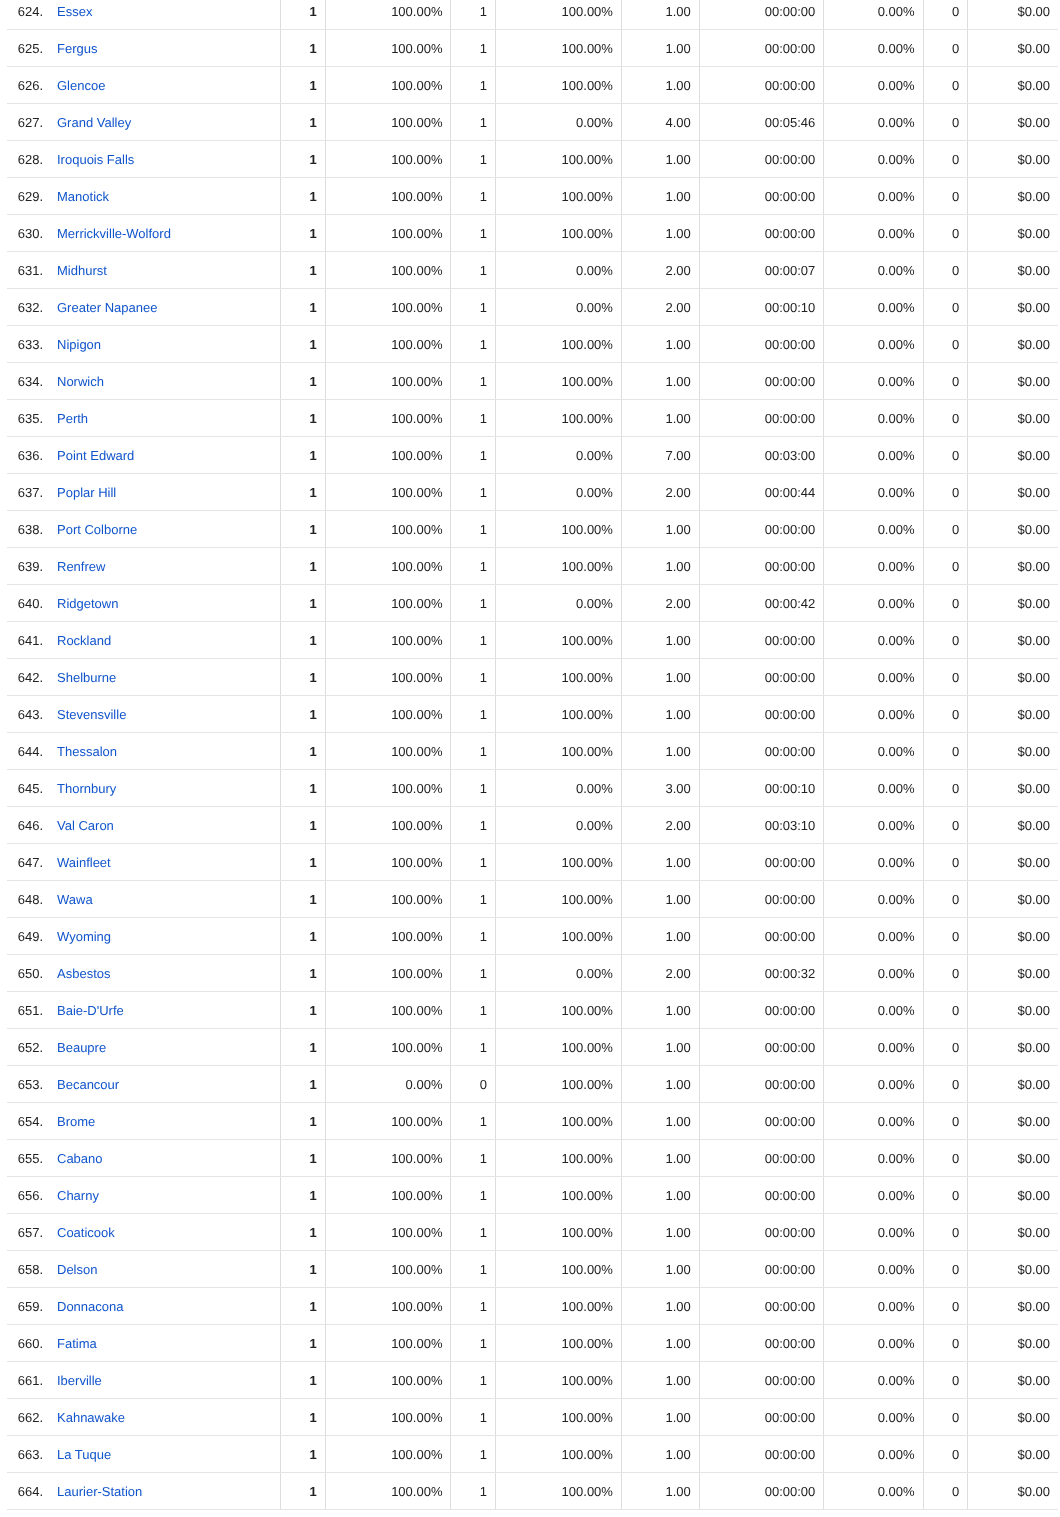| 624. | Essex | 1 | 100.00% | 1 | 100.00% | 1.00 | 00:00:00 | 0.00% | 0 | $0.00 |
| 625. | Fergus | 1 | 100.00% | 1 | 100.00% | 1.00 | 00:00:00 | 0.00% | 0 | $0.00 |
| 626. | Glencoe | 1 | 100.00% | 1 | 100.00% | 1.00 | 00:00:00 | 0.00% | 0 | $0.00 |
| 627. | Grand Valley | 1 | 100.00% | 1 | 0.00% | 4.00 | 00:05:46 | 0.00% | 0 | $0.00 |
| 628. | Iroquois Falls | 1 | 100.00% | 1 | 100.00% | 1.00 | 00:00:00 | 0.00% | 0 | $0.00 |
| 629. | Manotick | 1 | 100.00% | 1 | 100.00% | 1.00 | 00:00:00 | 0.00% | 0 | $0.00 |
| 630. | Merrickville-Wolford | 1 | 100.00% | 1 | 100.00% | 1.00 | 00:00:00 | 0.00% | 0 | $0.00 |
| 631. | Midhurst | 1 | 100.00% | 1 | 0.00% | 2.00 | 00:00:07 | 0.00% | 0 | $0.00 |
| 632. | Greater Napanee | 1 | 100.00% | 1 | 0.00% | 2.00 | 00:00:10 | 0.00% | 0 | $0.00 |
| 633. | Nipigon | 1 | 100.00% | 1 | 100.00% | 1.00 | 00:00:00 | 0.00% | 0 | $0.00 |
| 634. | Norwich | 1 | 100.00% | 1 | 100.00% | 1.00 | 00:00:00 | 0.00% | 0 | $0.00 |
| 635. | Perth | 1 | 100.00% | 1 | 100.00% | 1.00 | 00:00:00 | 0.00% | 0 | $0.00 |
| 636. | Point Edward | 1 | 100.00% | 1 | 0.00% | 7.00 | 00:03:00 | 0.00% | 0 | $0.00 |
| 637. | Poplar Hill | 1 | 100.00% | 1 | 0.00% | 2.00 | 00:00:44 | 0.00% | 0 | $0.00 |
| 638. | Port Colborne | 1 | 100.00% | 1 | 100.00% | 1.00 | 00:00:00 | 0.00% | 0 | $0.00 |
| 639. | Renfrew | 1 | 100.00% | 1 | 100.00% | 1.00 | 00:00:00 | 0.00% | 0 | $0.00 |
| 640. | Ridgetown | 1 | 100.00% | 1 | 0.00% | 2.00 | 00:00:42 | 0.00% | 0 | $0.00 |
| 641. | Rockland | 1 | 100.00% | 1 | 100.00% | 1.00 | 00:00:00 | 0.00% | 0 | $0.00 |
| 642. | Shelburne | 1 | 100.00% | 1 | 100.00% | 1.00 | 00:00:00 | 0.00% | 0 | $0.00 |
| 643. | Stevensville | 1 | 100.00% | 1 | 100.00% | 1.00 | 00:00:00 | 0.00% | 0 | $0.00 |
| 644. | Thessalon | 1 | 100.00% | 1 | 100.00% | 1.00 | 00:00:00 | 0.00% | 0 | $0.00 |
| 645. | Thornbury | 1 | 100.00% | 1 | 0.00% | 3.00 | 00:00:10 | 0.00% | 0 | $0.00 |
| 646. | Val Caron | 1 | 100.00% | 1 | 0.00% | 2.00 | 00:03:10 | 0.00% | 0 | $0.00 |
| 647. | Wainfleet | 1 | 100.00% | 1 | 100.00% | 1.00 | 00:00:00 | 0.00% | 0 | $0.00 |
| 648. | Wawa | 1 | 100.00% | 1 | 100.00% | 1.00 | 00:00:00 | 0.00% | 0 | $0.00 |
| 649. | Wyoming | 1 | 100.00% | 1 | 100.00% | 1.00 | 00:00:00 | 0.00% | 0 | $0.00 |
| 650. | Asbestos | 1 | 100.00% | 1 | 0.00% | 2.00 | 00:00:32 | 0.00% | 0 | $0.00 |
| 651. | Baie-D'Urfe | 1 | 100.00% | 1 | 100.00% | 1.00 | 00:00:00 | 0.00% | 0 | $0.00 |
| 652. | Beaupre | 1 | 100.00% | 1 | 100.00% | 1.00 | 00:00:00 | 0.00% | 0 | $0.00 |
| 653. | Becancour | 1 | 0.00% | 0 | 100.00% | 1.00 | 00:00:00 | 0.00% | 0 | $0.00 |
| 654. | Brome | 1 | 100.00% | 1 | 100.00% | 1.00 | 00:00:00 | 0.00% | 0 | $0.00 |
| 655. | Cabano | 1 | 100.00% | 1 | 100.00% | 1.00 | 00:00:00 | 0.00% | 0 | $0.00 |
| 656. | Charny | 1 | 100.00% | 1 | 100.00% | 1.00 | 00:00:00 | 0.00% | 0 | $0.00 |
| 657. | Coaticook | 1 | 100.00% | 1 | 100.00% | 1.00 | 00:00:00 | 0.00% | 0 | $0.00 |
| 658. | Delson | 1 | 100.00% | 1 | 100.00% | 1.00 | 00:00:00 | 0.00% | 0 | $0.00 |
| 659. | Donnacona | 1 | 100.00% | 1 | 100.00% | 1.00 | 00:00:00 | 0.00% | 0 | $0.00 |
| 660. | Fatima | 1 | 100.00% | 1 | 100.00% | 1.00 | 00:00:00 | 0.00% | 0 | $0.00 |
| 661. | Iberville | 1 | 100.00% | 1 | 100.00% | 1.00 | 00:00:00 | 0.00% | 0 | $0.00 |
| 662. | Kahnawake | 1 | 100.00% | 1 | 100.00% | 1.00 | 00:00:00 | 0.00% | 0 | $0.00 |
| 663. | La Tuque | 1 | 100.00% | 1 | 100.00% | 1.00 | 00:00:00 | 0.00% | 0 | $0.00 |
| 664. | Laurier-Station | 1 | 100.00% | 1 | 100.00% | 1.00 | 00:00:00 | 0.00% | 0 | $0.00 |